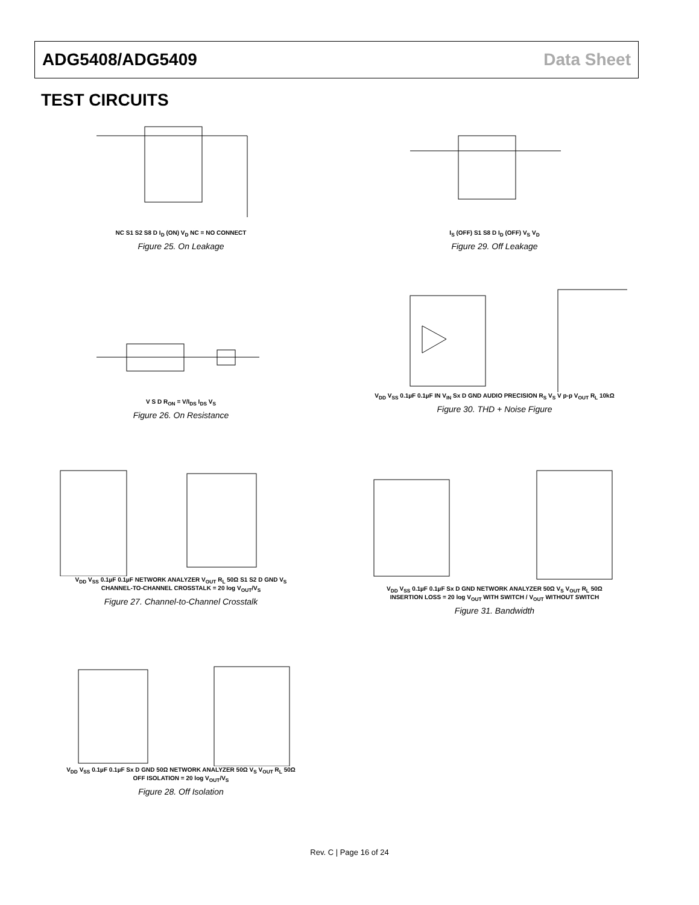ADG5408/ADG5409 Data Sheet
TEST CIRCUITS
NC S1 S2 S8 D I<sub>D</sub> (ON) V<sub>D</sub> NC = NO CONNECT
Figure 25. On Leakage
I<sub>S</sub> (OFF) S1 S8 D I<sub>D</sub> (OFF) V<sub>S</sub> V<sub>D</sub>
Figure 29. Off Leakage
V S D R<sub>ON</sub> = V/I<sub>DS</sub> I<sub>DS</sub> V<sub>S</sub>
Figure 26. On Resistance
V<sub>DD</sub> V<sub>SS</sub> 0.1µF 0.1µF IN V<sub>IN</sub> Sx D GND AUDIO PRECISION R<sub>S</sub> V<sub>S</sub> V p-p V<sub>OUT</sub> R<sub>L</sub> 10kΩ
Figure 30. THD + Noise Figure
V<sub>DD</sub> V<sub>SS</sub> 0.1µF 0.1µF NETWORK ANALYZER V<sub>OUT</sub> R<sub>L</sub> 50Ω S1 S2 D GND V<sub>S</sub>
CHANNEL-TO-CHANNEL CROSSTALK = 20 log V<sub>OUT</sub>/V<sub>S</sub>
Figure 27. Channel-to-Channel Crosstalk
V<sub>DD</sub> V<sub>SS</sub> 0.1µF 0.1µF Sx D GND NETWORK ANALYZER 50Ω V<sub>S</sub> V<sub>OUT</sub> R<sub>L</sub> 50Ω
INSERTION LOSS = 20 log V<sub>OUT</sub> WITH SWITCH / V<sub>OUT</sub> WITHOUT SWITCH
Figure 31. Bandwidth
V<sub>DD</sub> V<sub>SS</sub> 0.1µF 0.1µF Sx D GND 50Ω NETWORK ANALYZER 50Ω V<sub>S</sub> V<sub>OUT</sub> R<sub>L</sub> 50Ω
OFF ISOLATION = 20 log V<sub>OUT</sub>/V<sub>S</sub>
Figure 28. Off Isolation
Rev. C | Page 16 of 24